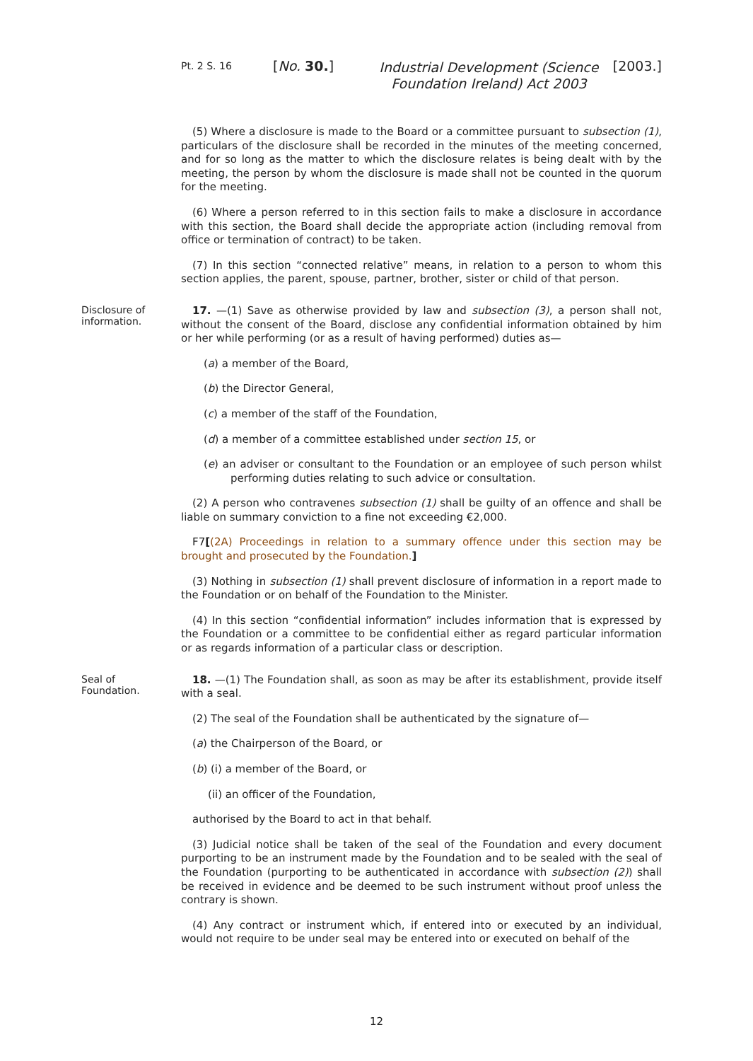Pt. 2 S. 16
[No. 30.]
Industrial Development (Science Foundation Ireland) Act 2003
[2003.]
(5) Where a disclosure is made to the Board or a committee pursuant to subsection (1), particulars of the disclosure shall be recorded in the minutes of the meeting concerned, and for so long as the matter to which the disclosure relates is being dealt with by the meeting, the person by whom the disclosure is made shall not be counted in the quorum for the meeting.
(6) Where a person referred to in this section fails to make a disclosure in accordance with this section, the Board shall decide the appropriate action (including removal from office or termination of contract) to be taken.
(7) In this section “connected relative” means, in relation to a person to whom this section applies, the parent, spouse, partner, brother, sister or child of that person.
Disclosure of information.
17. —(1) Save as otherwise provided by law and subsection (3), a person shall not, without the consent of the Board, disclose any confidential information obtained by him or her while performing (or as a result of having performed) duties as—
(a) a member of the Board,
(b) the Director General,
(c) a member of the staff of the Foundation,
(d) a member of a committee established under section 15, or
(e) an adviser or consultant to the Foundation or an employee of such person whilst performing duties relating to such advice or consultation.
(2) A person who contravenes subsection (1) shall be guilty of an offence and shall be liable on summary conviction to a fine not exceeding €2,000.
F7[(2A) Proceedings in relation to a summary offence under this section may be brought and prosecuted by the Foundation.]
(3) Nothing in subsection (1) shall prevent disclosure of information in a report made to the Foundation or on behalf of the Foundation to the Minister.
(4) In this section “confidential information” includes information that is expressed by the Foundation or a committee to be confidential either as regard particular information or as regards information of a particular class or description.
Seal of Foundation.
18. —(1) The Foundation shall, as soon as may be after its establishment, provide itself with a seal.
(2) The seal of the Foundation shall be authenticated by the signature of—
(a) the Chairperson of the Board, or
(b) (i) a member of the Board, or
(ii) an officer of the Foundation,
authorised by the Board to act in that behalf.
(3) Judicial notice shall be taken of the seal of the Foundation and every document purporting to be an instrument made by the Foundation and to be sealed with the seal of the Foundation (purporting to be authenticated in accordance with subsection (2)) shall be received in evidence and be deemed to be such instrument without proof unless the contrary is shown.
(4) Any contract or instrument which, if entered into or executed by an individual, would not require to be under seal may be entered into or executed on behalf of the
12